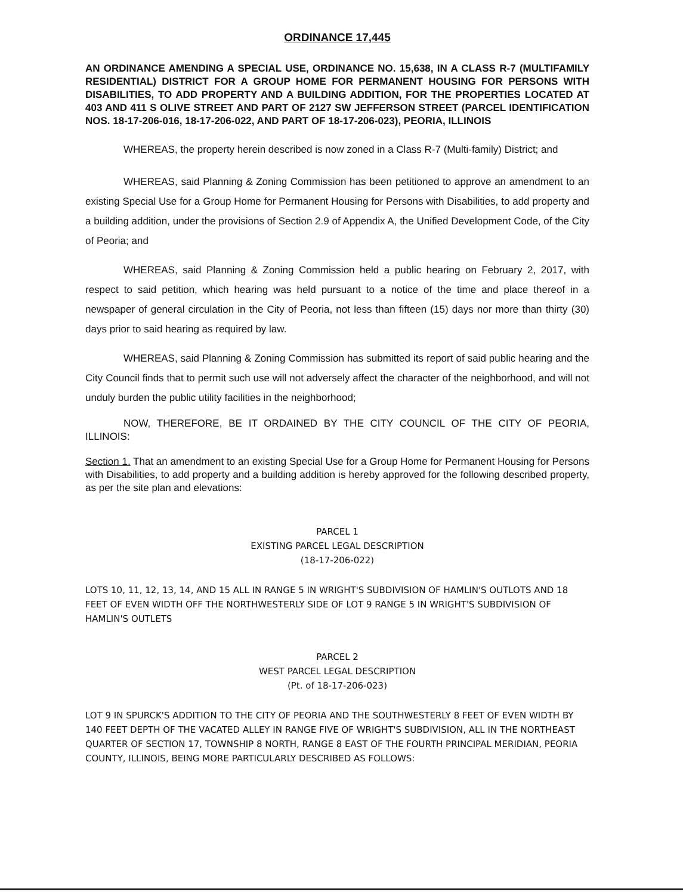ORDINANCE 17,445
AN ORDINANCE AMENDING A SPECIAL USE, ORDINANCE NO. 15,638, IN A CLASS R-7 (MULTIFAMILY RESIDENTIAL) DISTRICT FOR A GROUP HOME FOR PERMANENT HOUSING FOR PERSONS WITH DISABILITIES, TO ADD PROPERTY AND A BUILDING ADDITION, FOR THE PROPERTIES LOCATED AT 403 AND 411 S OLIVE STREET AND PART OF 2127 SW JEFFERSON STREET (PARCEL IDENTIFICATION NOS. 18-17-206-016, 18-17-206-022, AND PART OF 18-17-206-023), PEORIA, ILLINOIS
WHEREAS, the property herein described is now zoned in a Class R-7 (Multi-family) District; and
WHEREAS, said Planning & Zoning Commission has been petitioned to approve an amendment to an existing Special Use for a Group Home for Permanent Housing for Persons with Disabilities, to add property and a building addition, under the provisions of Section 2.9 of Appendix A, the Unified Development Code, of the City of Peoria; and
WHEREAS, said Planning & Zoning Commission held a public hearing on February 2, 2017, with respect to said petition, which hearing was held pursuant to a notice of the time and place thereof in a newspaper of general circulation in the City of Peoria, not less than fifteen (15) days nor more than thirty (30) days prior to said hearing as required by law.
WHEREAS, said Planning & Zoning Commission has submitted its report of said public hearing and the City Council finds that to permit such use will not adversely affect the character of the neighborhood, and will not unduly burden the public utility facilities in the neighborhood;
NOW, THEREFORE, BE IT ORDAINED BY THE CITY COUNCIL OF THE CITY OF PEORIA, ILLINOIS:
Section 1. That an amendment to an existing Special Use for a Group Home for Permanent Housing for Persons with Disabilities, to add property and a building addition is hereby approved for the following described property, as per the site plan and elevations:
PARCEL 1
EXISTING PARCEL LEGAL DESCRIPTION
(18-17-206-022)
LOTS 10, 11, 12, 13, 14, AND 15 ALL IN RANGE 5 IN WRIGHT'S SUBDIVISION OF HAMLIN'S OUTLOTS AND 18 FEET OF EVEN WIDTH OFF THE NORTHWESTERLY SIDE OF LOT 9 RANGE 5 IN WRIGHT'S SUBDIVISION OF HAMLIN'S OUTLETS
PARCEL 2
WEST PARCEL LEGAL DESCRIPTION
(Pt. of 18-17-206-023)
LOT 9 IN SPURCK'S ADDITION TO THE CITY OF PEORIA AND THE SOUTHWESTERLY 8 FEET OF EVEN WIDTH BY 140 FEET DEPTH OF THE VACATED ALLEY IN RANGE FIVE OF WRIGHT'S SUBDIVISION, ALL IN THE NORTHEAST QUARTER OF SECTION 17, TOWNSHIP 8 NORTH, RANGE 8 EAST OF THE FOURTH PRINCIPAL MERIDIAN, PEORIA COUNTY, ILLINOIS, BEING MORE PARTICULARLY DESCRIBED AS FOLLOWS: